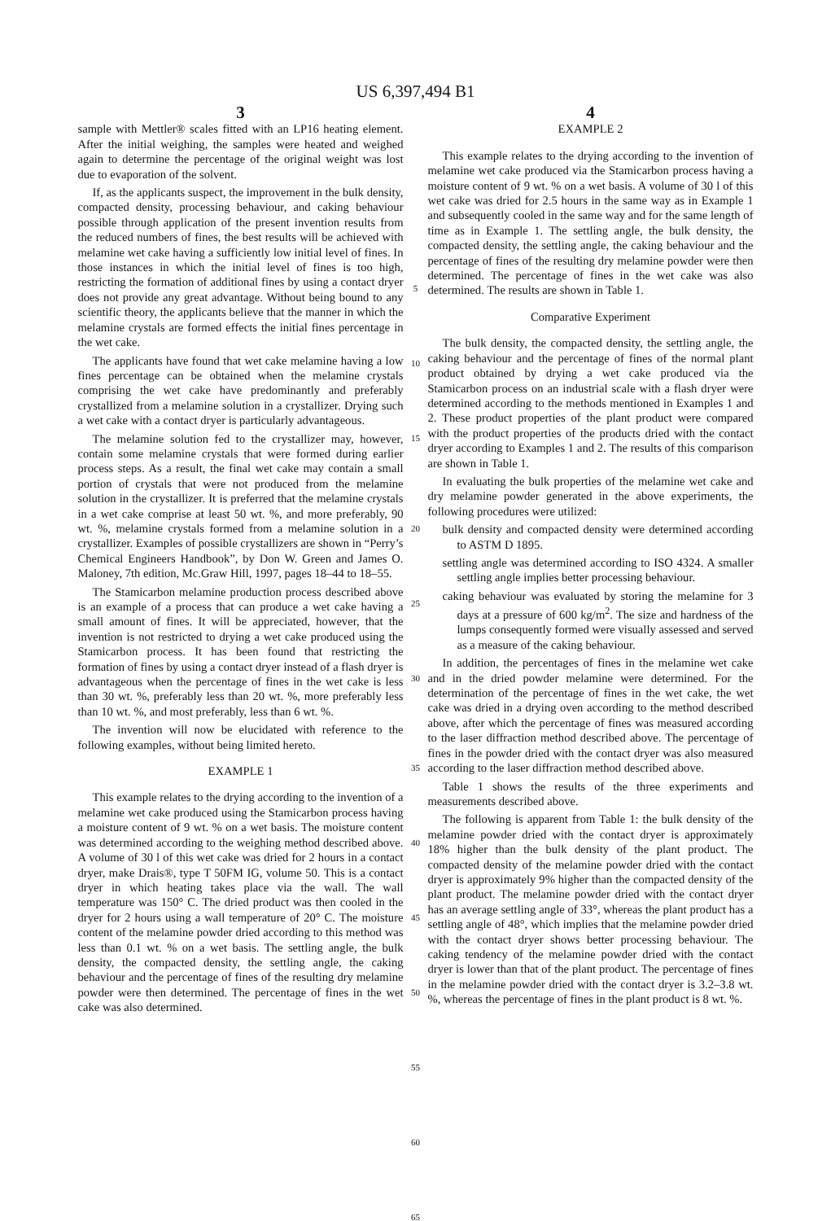US 6,397,494 B1
3
sample with Mettler® scales fitted with an LP16 heating element. After the initial weighing, the samples were heated and weighed again to determine the percentage of the original weight was lost due to evaporation of the solvent.
If, as the applicants suspect, the improvement in the bulk density, compacted density, processing behaviour, and caking behaviour possible through application of the present invention results from the reduced numbers of fines, the best results will be achieved with melamine wet cake having a sufficiently low initial level of fines. In those instances in which the initial level of fines is too high, restricting the formation of additional fines by using a contact dryer does not provide any great advantage. Without being bound to any scientific theory, the applicants believe that the manner in which the melamine crystals are formed effects the initial fines percentage in the wet cake.
The applicants have found that wet cake melamine having a low fines percentage can be obtained when the melamine crystals comprising the wet cake have predominantly and preferably crystallized from a melamine solution in a crystallizer. Drying such a wet cake with a contact dryer is particularly advantageous.
The melamine solution fed to the crystallizer may, however, contain some melamine crystals that were formed during earlier process steps. As a result, the final wet cake may contain a small portion of crystals that were not produced from the melamine solution in the crystallizer. It is preferred that the melamine crystals in a wet cake comprise at least 50 wt. %, and more preferably, 90 wt. %, melamine crystals formed from a melamine solution in a crystallizer. Examples of possible crystallizers are shown in “Perry’s Chemical Engineers Handbook”, by Don W. Green and James O. Maloney, 7th edition, Mc.Graw Hill, 1997, pages 18–44 to 18–55.
The Stamicarbon melamine production process described above is an example of a process that can produce a wet cake having a small amount of fines. It will be appreciated, however, that the invention is not restricted to drying a wet cake produced using the Stamicarbon process. It has been found that restricting the formation of fines by using a contact dryer instead of a flash dryer is advantageous when the percentage of fines in the wet cake is less than 30 wt. %, preferably less than 20 wt. %, more preferably less than 10 wt. %, and most preferably, less than 6 wt. %.
The invention will now be elucidated with reference to the following examples, without being limited hereto.
EXAMPLE 1
This example relates to the drying according to the invention of a melamine wet cake produced using the Stamicarbon process having a moisture content of 9 wt. % on a wet basis. The moisture content was determined according to the weighing method described above. A volume of 30 l of this wet cake was dried for 2 hours in a contact dryer, make Drais®, type T 50FM IG, volume 50. This is a contact dryer in which heating takes place via the wall. The wall temperature was 150° C. The dried product was then cooled in the dryer for 2 hours using a wall temperature of 20° C. The moisture content of the melamine powder dried according to this method was less than 0.1 wt. % on a wet basis. The settling angle, the bulk density, the compacted density, the settling angle, the caking behaviour and the percentage of fines of the resulting dry melamine powder were then determined. The percentage of fines in the wet cake was also determined.
5
10
15
20
25
30
35
40
45
50
55
60
65
4
EXAMPLE 2
This example relates to the drying according to the invention of melamine wet cake produced via the Stamicarbon process having a moisture content of 9 wt. % on a wet basis. A volume of 30 l of this wet cake was dried for 2.5 hours in the same way as in Example 1 and subsequently cooled in the same way and for the same length of time as in Example 1. The settling angle, the bulk density, the compacted density, the settling angle, the caking behaviour and the percentage of fines of the resulting dry melamine powder were then determined. The percentage of fines in the wet cake was also determined. The results are shown in Table 1.
Comparative Experiment
The bulk density, the compacted density, the settling angle, the caking behaviour and the percentage of fines of the normal plant product obtained by drying a wet cake produced via the Stamicarbon process on an industrial scale with a flash dryer were determined according to the methods mentioned in Examples 1 and 2. These product properties of the plant product were compared with the product properties of the products dried with the contact dryer according to Examples 1 and 2. The results of this comparison are shown in Table 1.
In evaluating the bulk properties of the melamine wet cake and dry melamine powder generated in the above experiments, the following procedures were utilized:
bulk density and compacted density were determined according to ASTM D 1895.
settling angle was determined according to ISO 4324. A smaller settling angle implies better processing behaviour.
caking behaviour was evaluated by storing the melamine for 3 days at a pressure of 600 kg/m<sup>2</sup>. The size and hardness of the lumps consequently formed were visually assessed and served as a measure of the caking behaviour.
In addition, the percentages of fines in the melamine wet cake and in the dried powder melamine were determined. For the determination of the percentage of fines in the wet cake, the wet cake was dried in a drying oven according to the method described above, after which the percentage of fines was measured according to the laser diffraction method described above. The percentage of fines in the powder dried with the contact dryer was also measured according to the laser diffraction method described above.
Table 1 shows the results of the three experiments and measurements described above.
The following is apparent from Table 1: the bulk density of the melamine powder dried with the contact dryer is approximately 18% higher than the bulk density of the plant product. The compacted density of the melamine powder dried with the contact dryer is approximately 9% higher than the compacted density of the plant product. The melamine powder dried with the contact dryer has an average settling angle of 33°, whereas the plant product has a settling angle of 48°, which implies that the melamine powder dried with the contact dryer shows better processing behaviour. The caking tendency of the melamine powder dried with the contact dryer is lower than that of the plant product. The percentage of fines in the melamine powder dried with the contact dryer is 3.2–3.8 wt. %, whereas the percentage of fines in the plant product is 8 wt. %.